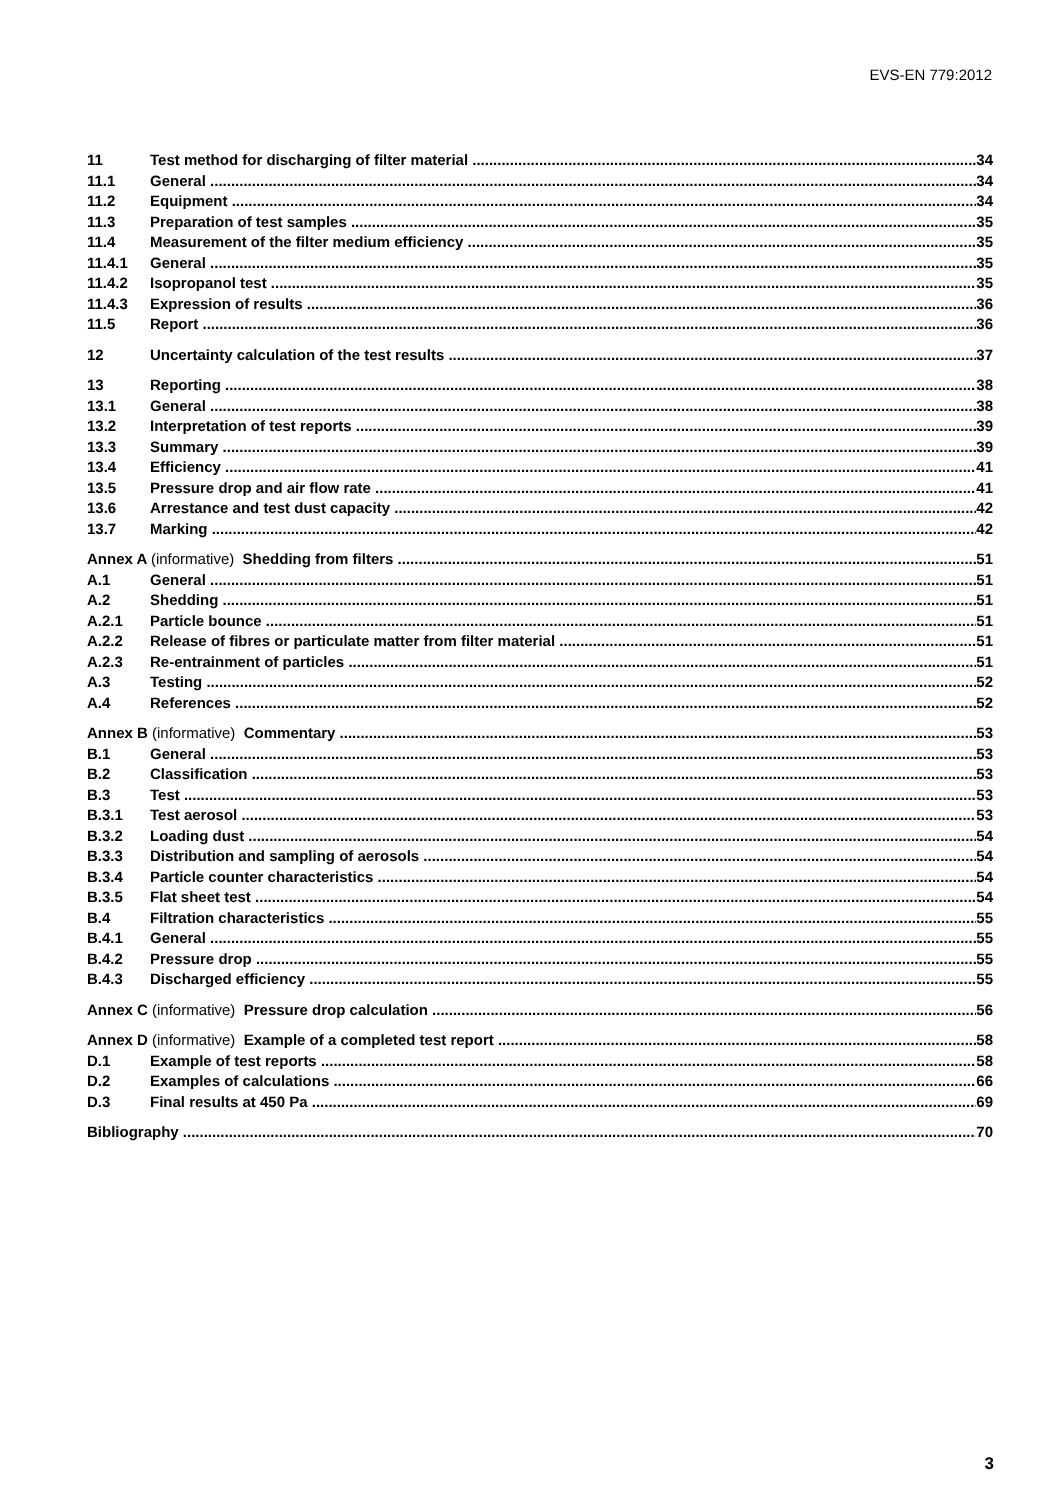EVS-EN 779:2012
11 Test method for discharging of filter material 34
11.1 General 34
11.2 Equipment 34
11.3 Preparation of test samples 35
11.4 Measurement of the filter medium efficiency 35
11.4.1 General 35
11.4.2 Isopropanol test 35
11.4.3 Expression of results 36
11.5 Report 36
12 Uncertainty calculation of the test results 37
13 Reporting 38
13.1 General 38
13.2 Interpretation of test reports 39
13.3 Summary 39
13.4 Efficiency 41
13.5 Pressure drop and air flow rate 41
13.6 Arrestance and test dust capacity 42
13.7 Marking 42
Annex A (informative) Shedding from filters 51
A.1 General 51
A.2 Shedding 51
A.2.1 Particle bounce 51
A.2.2 Release of fibres or particulate matter from filter material 51
A.2.3 Re-entrainment of particles 51
A.3 Testing 52
A.4 References 52
Annex B (informative) Commentary 53
B.1 General 53
B.2 Classification 53
B.3 Test 53
B.3.1 Test aerosol 53
B.3.2 Loading dust 54
B.3.3 Distribution and sampling of aerosols 54
B.3.4 Particle counter characteristics 54
B.3.5 Flat sheet test 54
B.4 Filtration characteristics 55
B.4.1 General 55
B.4.2 Pressure drop 55
B.4.3 Discharged efficiency 55
Annex C (informative) Pressure drop calculation 56
Annex D (informative) Example of a completed test report 58
D.1 Example of test reports 58
D.2 Examples of calculations 66
D.3 Final results at 450 Pa 69
Bibliography 70
3